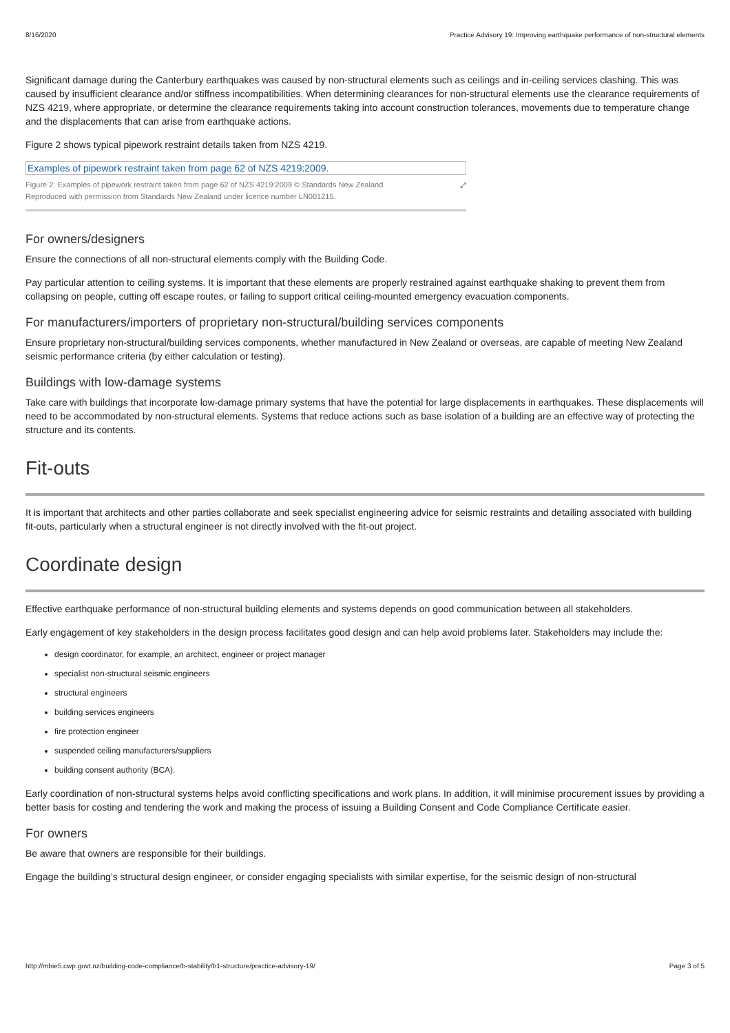8/16/2020 Practice Advisory 19: Improving earthquake performance of non-structural elements
Significant damage during the Canterbury earthquakes was caused by non-structural elements such as ceilings and in-ceiling services clashing. This was caused by insufficient clearance and/or stiffness incompatibilities. When determining clearances for non-structural elements use the clearance requirements of NZS 4219, where appropriate, or determine the clearance requirements taking into account construction tolerances, movements due to temperature change and the displacements that can arise from earthquake actions.
Figure 2 shows typical pipework restraint details taken from NZS 4219.
Examples of pipework restraint taken from page 62 of NZS 4219:2009.
Figure 2: Examples of pipework restraint taken from page 62 of NZS 4219:2009 © Standards New Zealand
Reproduced with permission from Standards New Zealand under licence number LN001215. ⤢
For owners/designers
Ensure the connections of all non-structural elements comply with the Building Code.
Pay particular attention to ceiling systems. It is important that these elements are properly restrained against earthquake shaking to prevent them from collapsing on people, cutting off escape routes, or failing to support critical ceiling-mounted emergency evacuation components.
For manufacturers/importers of proprietary non-structural/building services components
Ensure proprietary non-structural/building services components, whether manufactured in New Zealand or overseas, are capable of meeting New Zealand seismic performance criteria (by either calculation or testing).
Buildings with low-damage systems
Take care with buildings that incorporate low-damage primary systems that have the potential for large displacements in earthquakes. These displacements will need to be accommodated by non-structural elements. Systems that reduce actions such as base isolation of a building are an effective way of protecting the structure and its contents.
Fit-outs
It is important that architects and other parties collaborate and seek specialist engineering advice for seismic restraints and detailing associated with building fit-outs, particularly when a structural engineer is not directly involved with the fit-out project.
Coordinate design
Effective earthquake performance of non-structural building elements and systems depends on good communication between all stakeholders.
Early engagement of key stakeholders in the design process facilitates good design and can help avoid problems later. Stakeholders may include the:
design coordinator, for example, an architect, engineer or project manager
specialist non-structural seismic engineers
structural engineers
building services engineers
fire protection engineer
suspended ceiling manufacturers/suppliers
building consent authority (BCA).
Early coordination of non-structural systems helps avoid conflicting specifications and work plans. In addition, it will minimise procurement issues by providing a better basis for costing and tendering the work and making the process of issuing a Building Consent and Code Compliance Certificate easier.
For owners
Be aware that owners are responsible for their buildings.
Engage the building’s structural design engineer, or consider engaging specialists with similar expertise, for the seismic design of non-structural
http://mbie5.cwp.govt.nz/building-code-compliance/b-stability/b1-structure/practice-advisory-19/ Page 3 of 5